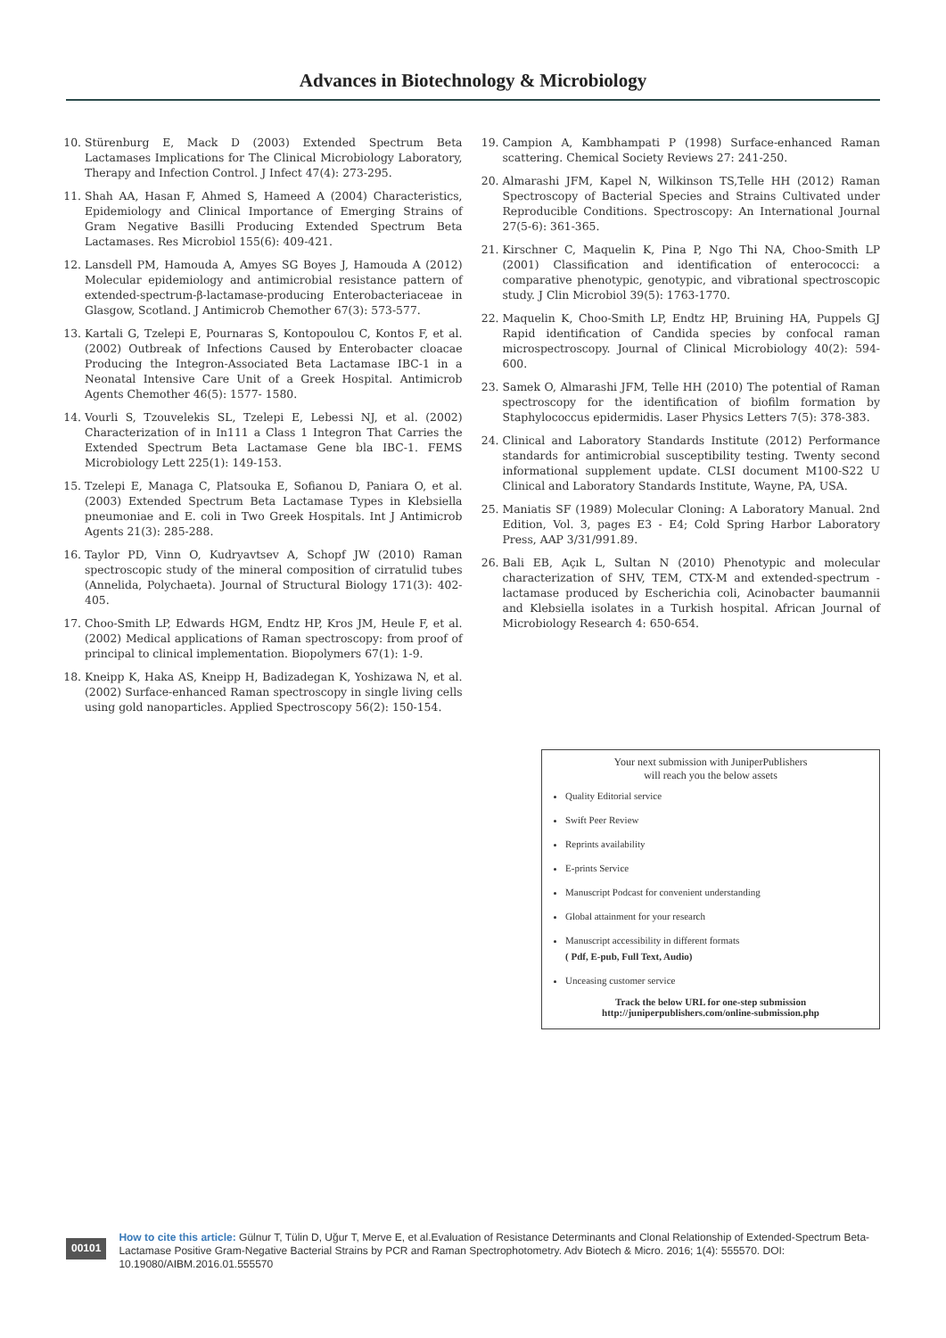Advances in Biotechnology & Microbiology
10. Stürenburg E, Mack D (2003) Extended Spectrum Beta Lactamases Implications for The Clinical Microbiology Laboratory, Therapy and Infection Control. J Infect 47(4): 273-295.
11. Shah AA, Hasan F, Ahmed S, Hameed A (2004) Characteristics, Epidemiology and Clinical Importance of Emerging Strains of Gram Negative Basilli Producing Extended Spectrum Beta Lactamases. Res Microbiol 155(6): 409-421.
12. Lansdell PM, Hamouda A, Amyes SG Boyes J, Hamouda A (2012) Molecular epidemiology and antimicrobial resistance pattern of extended-spectrum-β-lactamase-producing Enterobacteriaceae in Glasgow, Scotland. J Antimicrob Chemother 67(3): 573-577.
13. Kartali G, Tzelepi E, Pournaras S, Kontopoulou C, Kontos F, et al. (2002) Outbreak of Infections Caused by Enterobacter cloacae Producing the Integron-Associated Beta Lactamase IBC-1 in a Neonatal Intensive Care Unit of a Greek Hospital. Antimicrob Agents Chemother 46(5): 1577- 1580.
14. Vourli S, Tzouvelekis SL, Tzelepi E, Lebessi NJ, et al. (2002) Characterization of in In111 a Class 1 Integron That Carries the Extended Spectrum Beta Lactamase Gene bla IBC-1. FEMS Microbiology Lett 225(1): 149-153.
15. Tzelepi E, Managa C, Platsouka E, Sofianou D, Paniara O, et al. (2003) Extended Spectrum Beta Lactamase Types in Klebsiella pneumoniae and E. coli in Two Greek Hospitals. Int J Antimicrob Agents 21(3): 285-288.
16. Taylor PD, Vinn O, Kudryavtsev A, Schopf JW (2010) Raman spectroscopic study of the mineral composition of cirratulid tubes (Annelida, Polychaeta). Journal of Structural Biology 171(3): 402-405.
17. Choo-Smith LP, Edwards HGM, Endtz HP, Kros JM, Heule F, et al. (2002) Medical applications of Raman spectroscopy: from proof of principal to clinical implementation. Biopolymers 67(1): 1-9.
18. Kneipp K, Haka AS, Kneipp H, Badizadegan K, Yoshizawa N, et al. (2002) Surface-enhanced Raman spectroscopy in single living cells using gold nanoparticles. Applied Spectroscopy 56(2): 150-154.
19. Campion A, Kambhampati P (1998) Surface-enhanced Raman scattering. Chemical Society Reviews 27: 241-250.
20. Almarashi JFM, Kapel N, Wilkinson TS,Telle HH (2012) Raman Spectroscopy of Bacterial Species and Strains Cultivated under Reproducible Conditions. Spectroscopy: An International Journal 27(5-6): 361-365.
21. Kirschner C, Maquelin K, Pina P, Ngo Thi NA, Choo-Smith LP (2001) Classification and identification of enterococci: a comparative phenotypic, genotypic, and vibrational spectroscopic study. J Clin Microbiol 39(5): 1763-1770.
22. Maquelin K, Choo-Smith LP, Endtz HP, Bruining HA, Puppels GJ Rapid identification of Candida species by confocal raman microspectroscopy. Journal of Clinical Microbiology 40(2): 594-600.
23. Samek O, Almarashi JFM, Telle HH (2010) The potential of Raman spectroscopy for the identification of biofilm formation by Staphylococcus epidermidis. Laser Physics Letters 7(5): 378-383.
24. Clinical and Laboratory Standards Institute (2012) Performance standards for antimicrobial susceptibility testing. Twenty second informational supplement update. CLSI document M100-S22 U Clinical and Laboratory Standards Institute, Wayne, PA, USA.
25. Maniatis SF (1989) Molecular Cloning: A Laboratory Manual. 2nd Edition, Vol. 3, pages E3 - E4; Cold Spring Harbor Laboratory Press, AAP 3/31/991.89.
26. Bali EB, Açık L, Sultan N (2010) Phenotypic and molecular characterization of SHV, TEM, CTX-M and extended-spectrum -lactamase produced by Escherichia coli, Acinobacter baumannii and Klebsiella isolates in a Turkish hospital. African Journal of Microbiology Research 4: 650-654.
Your next submission with JuniperPublishers
will reach you the below assets
Quality Editorial service
Swift Peer Review
Reprints availability
E-prints Service
Manuscript Podcast for convenient understanding
Global attainment for your research
Manuscript accessibility in different formats
( Pdf, E-pub, Full Text, Audio)
Unceasing customer service
Track the below URL for one-step submission
http://juniperpublishers.com/online-submission.php
00101
How to cite this article: Gülnur T, Tülin D, Uğur T, Merve E, et al.Evaluation of Resistance Determinants and Clonal Relationship of Extended-Spectrum Beta-Lactamase Positive Gram-Negative Bacterial Strains by PCR and Raman Spectrophotometry. Adv Biotech & Micro. 2016; 1(4): 555570. DOI: 10.19080/AIBM.2016.01.555570